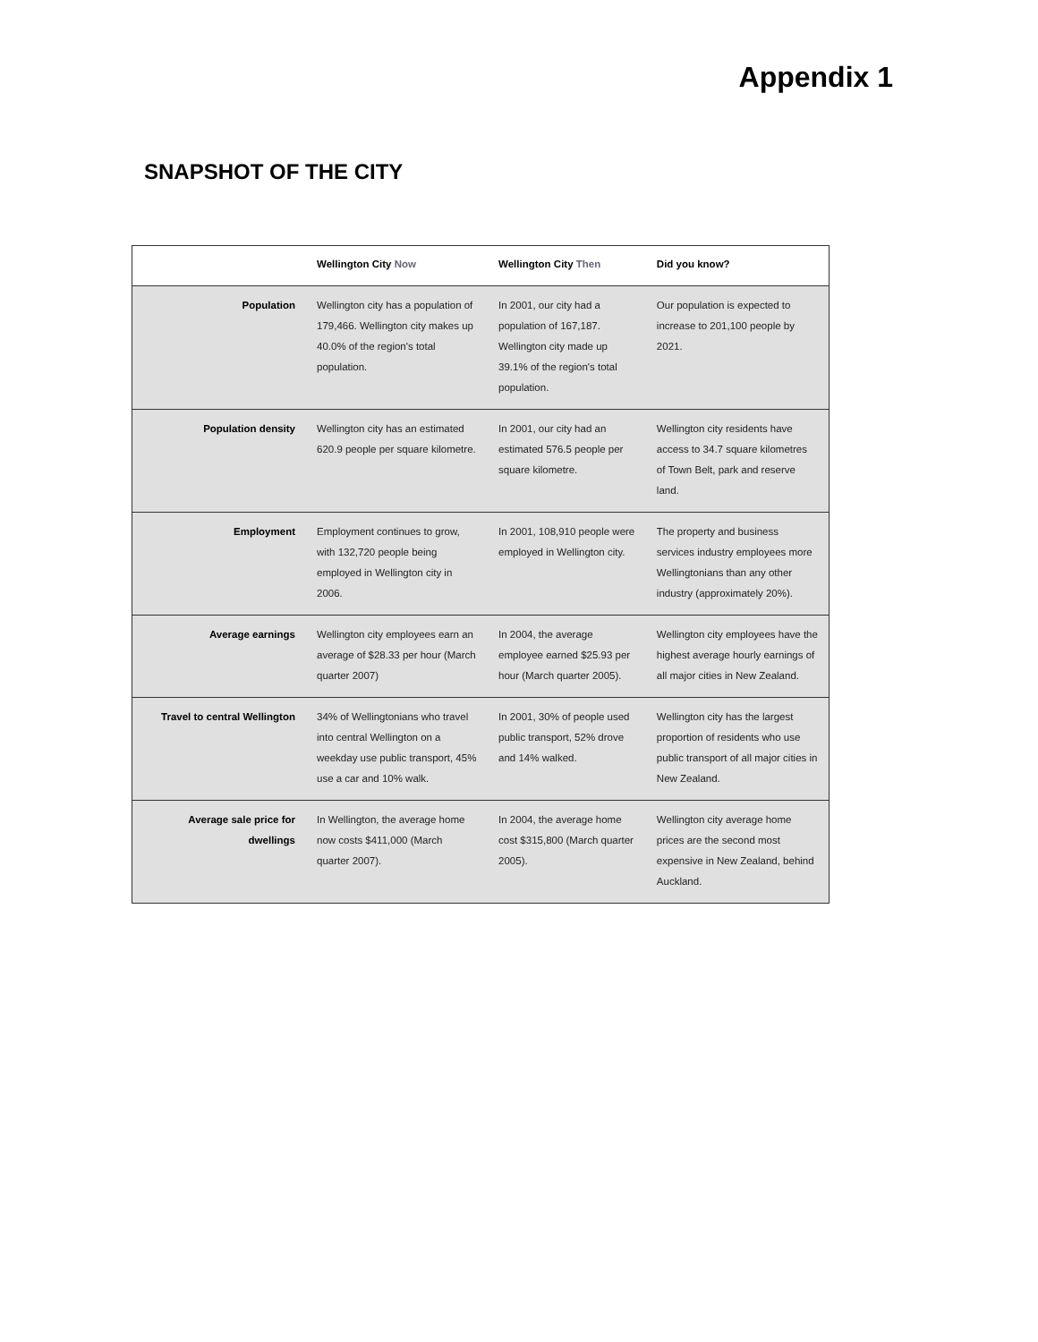Appendix 1
SNAPSHOT OF THE CITY
| | Wellington City Now | Wellington City Then | Did you know? |
| --- | --- | --- | --- |
| Population | Wellington city has a population of 179,466. Wellington city makes up 40.0% of the region's total population. | In 2001, our city had a population of 167,187. Wellington city made up 39.1% of the region's total population. | Our population is expected to increase to 201,100 people by 2021. |
| Population density | Wellington city has an estimated 620.9 people per square kilometre. | In 2001, our city had an estimated 576.5 people per square kilometre. | Wellington city residents have access to 34.7 square kilometres of Town Belt, park and reserve land. |
| Employment | Employment continues to grow, with 132,720 people being employed in Wellington city in 2006. | In 2001, 108,910 people were employed in Wellington city. | The property and business services industry employees more Wellingtonians than any other industry (approximately 20%). |
| Average earnings | Wellington city employees earn an average of $28.33 per hour (March quarter 2007) | In 2004, the average employee earned $25.93 per hour (March quarter 2005). | Wellington city employees have the highest average hourly earnings of all major cities in New Zealand. |
| Travel to central Wellington | 34% of Wellingtonians who travel into central Wellington on a weekday use public transport, 45% use a car and 10% walk. | In 2001, 30% of people used public transport, 52% drove and 14% walked. | Wellington city has the largest proportion of residents who use public transport of all major cities in New Zealand. |
| Average sale price for dwellings | In Wellington, the average home now costs $411,000 (March quarter 2007). | In 2004, the average home cost $315,800 (March quarter 2005). | Wellington city average home prices are the second most expensive in New Zealand, behind Auckland. |